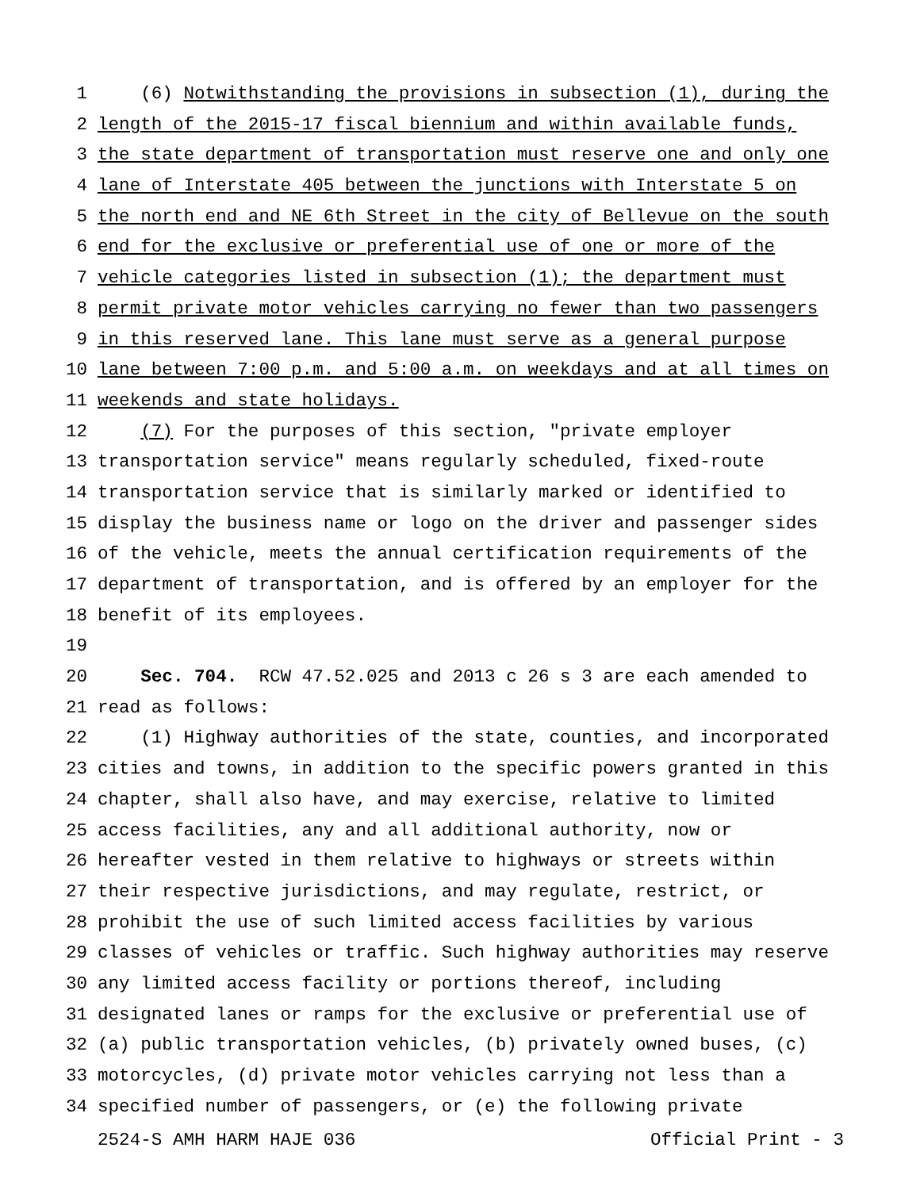1 (6) Notwithstanding the provisions in subsection (1), during the
2 length of the 2015-17 fiscal biennium and within available funds,
3 the state department of transportation must reserve one and only one
4 lane of Interstate 405 between the junctions with Interstate 5 on
5 the north end and NE 6th Street in the city of Bellevue on the south
6 end for the exclusive or preferential use of one or more of the
7 vehicle categories listed in subsection (1); the department must
8 permit private motor vehicles carrying no fewer than two passengers
9 in this reserved lane. This lane must serve as a general purpose
10 lane between 7:00 p.m. and 5:00 a.m. on weekdays and at all times on
11 weekends and state holidays.
12 (7) For the purposes of this section, "private employer
13 transportation service" means regularly scheduled, fixed-route
14 transportation service that is similarly marked or identified to
15 display the business name or logo on the driver and passenger sides
16 of the vehicle, meets the annual certification requirements of the
17 department of transportation, and is offered by an employer for the
18 benefit of its employees.
19
20 Sec. 704. RCW 47.52.025 and 2013 c 26 s 3 are each amended to
21 read as follows:
22 (1) Highway authorities of the state, counties, and incorporated
23 cities and towns, in addition to the specific powers granted in this
24 chapter, shall also have, and may exercise, relative to limited
25 access facilities, any and all additional authority, now or
26 hereafter vested in them relative to highways or streets within
27 their respective jurisdictions, and may regulate, restrict, or
28 prohibit the use of such limited access facilities by various
29 classes of vehicles or traffic. Such highway authorities may reserve
30 any limited access facility or portions thereof, including
31 designated lanes or ramps for the exclusive or preferential use of
32 (a) public transportation vehicles, (b) privately owned buses, (c)
33 motorcycles, (d) private motor vehicles carrying not less than a
34 specified number of passengers, or (e) the following private
2524-S AMH HARM HAJE 036 Official Print - 3